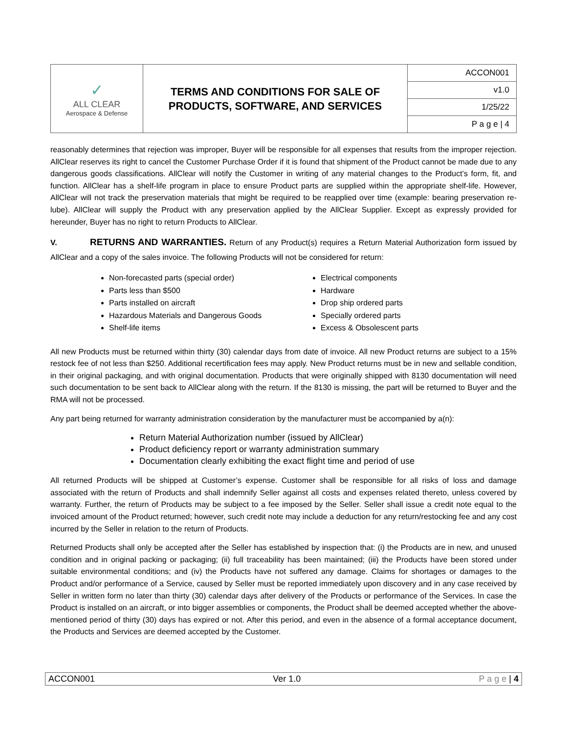| ✓ ALL CLEAR Aerospace & Defense | TERMS AND CONDITIONS FOR SALE OF PRODUCTS, SOFTWARE, AND SERVICES | ACCON001 |
| | | v1.0 |
| | | 1/25/22 |
| | | P a g e / 4 |
reasonably determines that rejection was improper, Buyer will be responsible for all expenses that results from the improper rejection. AllClear reserves its right to cancel the Customer Purchase Order if it is found that shipment of the Product cannot be made due to any dangerous goods classifications. AllClear will notify the Customer in writing of any material changes to the Product’s form, fit, and function. AllClear has a shelf-life program in place to ensure Product parts are supplied within the appropriate shelf-life. However, AllClear will not track the preservation materials that might be required to be reapplied over time (example: bearing preservation re-lube). AllClear will supply the Product with any preservation applied by the AllClear Supplier. Except as expressly provided for hereunder, Buyer has no right to return Products to AllClear.
V. RETURNS AND WARRANTIES. Return of any Product(s) requires a Return Material Authorization form issued by AllClear and a copy of the sales invoice. The following Products will not be considered for return:
Non-forecasted parts (special order)
Parts less than $500
Parts installed on aircraft
Hazardous Materials and Dangerous Goods
Shelf-life items
Electrical components
Hardware
Drop ship ordered parts
Specially ordered parts
Excess & Obsolescent parts
All new Products must be returned within thirty (30) calendar days from date of invoice. All new Product returns are subject to a 15% restock fee of not less than $250. Additional recertification fees may apply. New Product returns must be in new and sellable condition, in their original packaging, and with original documentation. Products that were originally shipped with 8130 documentation will need such documentation to be sent back to AllClear along with the return. If the 8130 is missing, the part will be returned to Buyer and the RMA will not be processed.
Any part being returned for warranty administration consideration by the manufacturer must be accompanied by a(n):
Return Material Authorization number (issued by AllClear)
Product deficiency report or warranty administration summary
Documentation clearly exhibiting the exact flight time and period of use
All returned Products will be shipped at Customer’s expense. Customer shall be responsible for all risks of loss and damage associated with the return of Products and shall indemnify Seller against all costs and expenses related thereto, unless covered by warranty. Further, the return of Products may be subject to a fee imposed by the Seller. Seller shall issue a credit note equal to the invoiced amount of the Product returned; however, such credit note may include a deduction for any return/restocking fee and any cost incurred by the Seller in relation to the return of Products.
Returned Products shall only be accepted after the Seller has established by inspection that: (i) the Products are in new, and unused condition and in original packing or packaging; (ii) full traceability has been maintained; (iii) the Products have been stored under suitable environmental conditions; and (iv) the Products have not suffered any damage. Claims for shortages or damages to the Product and/or performance of a Service, caused by Seller must be reported immediately upon discovery and in any case received by Seller in written form no later than thirty (30) calendar days after delivery of the Products or performance of the Services. In case the Product is installed on an aircraft, or into bigger assemblies or components, the Product shall be deemed accepted whether the above-mentioned period of thirty (30) days has expired or not. After this period, and even in the absence of a formal acceptance document, the Products and Services are deemed accepted by the Customer.
ACCON001 Ver 1.0 P a g e | 4